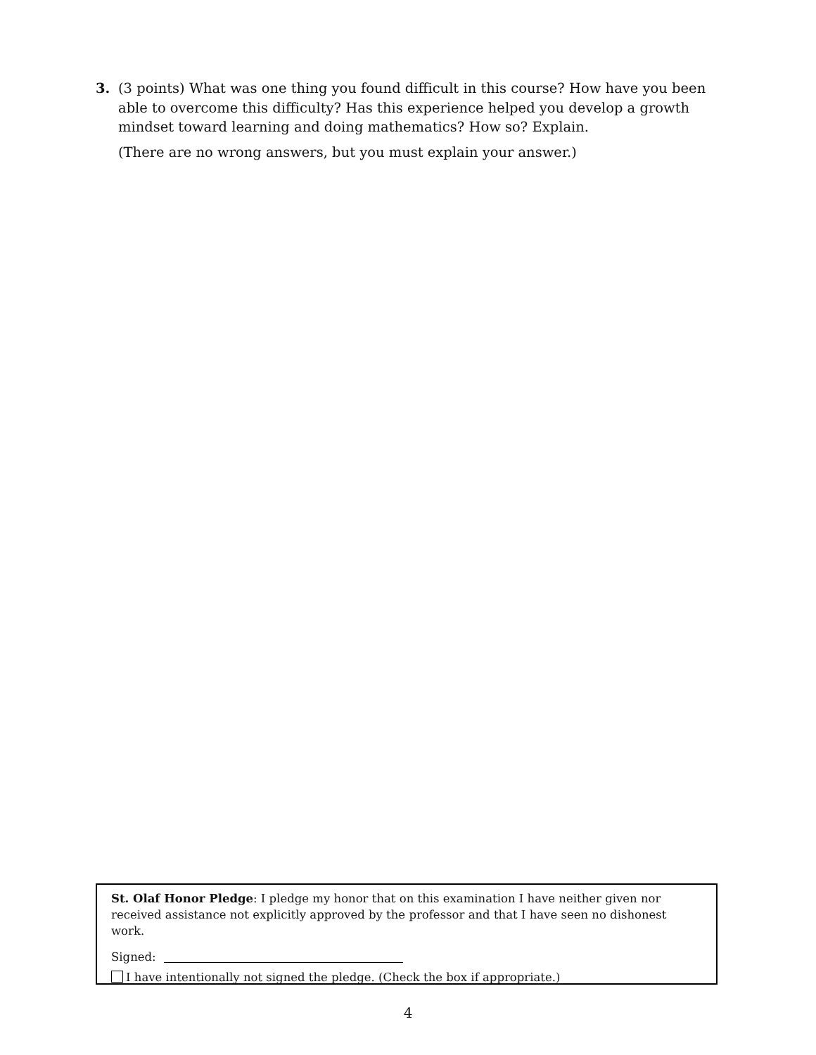3. (3 points) What was one thing you found difficult in this course? How have you been able to overcome this difficulty? Has this experience helped you develop a growth mindset toward learning and doing mathematics? How so? Explain.
(There are no wrong answers, but you must explain your answer.)
St. Olaf Honor Pledge: I pledge my honor that on this examination I have neither given nor received assistance not explicitly approved by the professor and that I have seen no dishonest work.
Signed:
I have intentionally not signed the pledge. (Check the box if appropriate.)
4